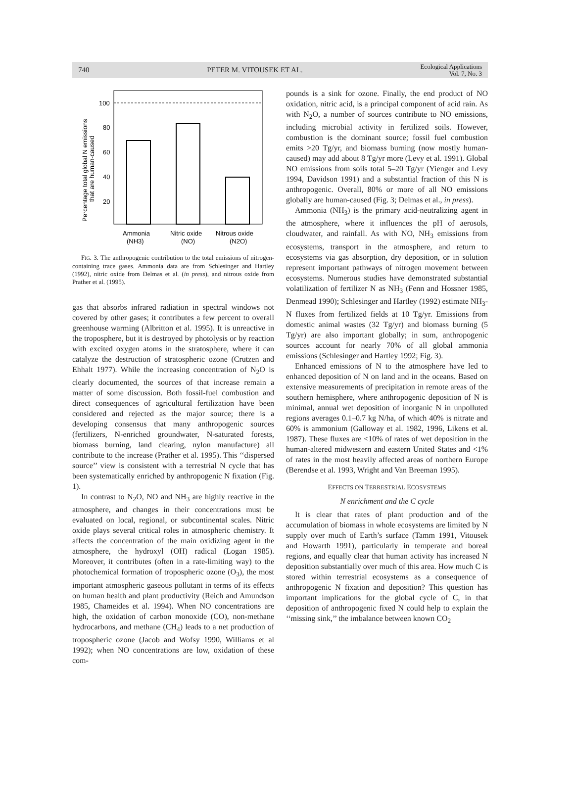740 PETER M. VITOUSEK ET AL. Ecological Applications
Vol. 7, No. 3
100
80
60
40
20
Ammonia
(NH3)
Nitric oxide
(NO)
Nitrous oxide
(N2O)
Percentage total global N emissions
that are human-caused
FIG. 3. The anthropogenic contribution to the total emissions of nitrogen-containing trace gases. Ammonia data are from Schlesinger and Hartley (1992), nitric oxide from Delmas et al. (in press), and nitrous oxide from Prather et al. (1995).
gas that absorbs infrared radiation in spectral windows not covered by other gases; it contributes a few percent to overall greenhouse warming (Albritton et al. 1995). It is unreactive in the troposphere, but it is destroyed by photolysis or by reaction with excited oxygen atoms in the stratosphere, where it can catalyze the destruction of stratospheric ozone (Crutzen and Ehhalt 1977). While the increasing concentration of N<sub>2</sub>O is clearly documented, the sources of that increase remain a matter of some discussion. Both fossil-fuel combustion and direct consequences of agricultural fertilization have been considered and rejected as the major source; there is a developing consensus that many anthropogenic sources (fertilizers, N-enriched groundwater, N-saturated forests, biomass burning, land clearing, nylon manufacture) all contribute to the increase (Prather et al. 1995). This ‘‘dispersed source’’ view is consistent with a terrestrial N cycle that has been systematically enriched by anthropogenic N fixation (Fig. 1).
In contrast to N<sub>2</sub>O, NO and NH<sub>3</sub> are highly reactive in the atmosphere, and changes in their concentrations must be evaluated on local, regional, or subcontinental scales. Nitric oxide plays several critical roles in atmospheric chemistry. It affects the concentration of the main oxidizing agent in the atmosphere, the hydroxyl (OH) radical (Logan 1985). Moreover, it contributes (often in a rate-limiting way) to the photochemical formation of tropospheric ozone (O<sub>3</sub>), the most important atmospheric gaseous pollutant in terms of its effects on human health and plant productivity (Reich and Amundson 1985, Chameides et al. 1994). When NO concentrations are high, the oxidation of carbon monoxide (CO), non-methane hydrocarbons, and methane (CH<sub>4</sub>) leads to a net production of tropospheric ozone (Jacob and Wofsy 1990, Williams et al 1992); when NO concentrations are low, oxidation of these com-
pounds is a sink for ozone. Finally, the end product of NO oxidation, nitric acid, is a principal component of acid rain. As with N<sub>2</sub>O, a number of sources contribute to NO emissions, including microbial activity in fertilized soils. However, combustion is the dominant source; fossil fuel combustion emits >20 Tg/yr, and biomass burning (now mostly human-caused) may add about 8 Tg/yr more (Levy et al. 1991). Global NO emissions from soils total 5–20 Tg/yr (Yienger and Levy 1994, Davidson 1991) and a substantial fraction of this N is anthropogenic. Overall, 80% or more of all NO emissions globally are human-caused (Fig. 3; Delmas et al., in press).
Ammonia (NH<sub>3</sub>) is the primary acid-neutralizing agent in the atmosphere, where it influences the pH of aerosols, cloudwater, and rainfall. As with NO, NH<sub>3</sub> emissions from ecosystems, transport in the atmosphere, and return to ecosystems via gas absorption, dry deposition, or in solution represent important pathways of nitrogen movement between ecosystems. Numerous studies have demonstrated substantial volatilization of fertilizer N as NH<sub>3</sub> (Fenn and Hossner 1985, Denmead 1990); Schlesinger and Hartley (1992) estimate NH<sub>3</sub>-N fluxes from fertilized fields at 10 Tg/yr. Emissions from domestic animal wastes (32 Tg/yr) and biomass burning (5 Tg/yr) are also important globally; in sum, anthropogenic sources account for nearly 70% of all global ammonia emissions (Schlesinger and Hartley 1992; Fig. 3).
Enhanced emissions of N to the atmosphere have led to enhanced deposition of N on land and in the oceans. Based on extensive measurements of precipitation in remote areas of the southern hemisphere, where anthropogenic deposition of N is minimal, annual wet deposition of inorganic N in unpolluted regions averages 0.1–0.7 kg N/ha, of which 40% is nitrate and 60% is ammonium (Galloway et al. 1982, 1996, Likens et al. 1987). These fluxes are <10% of rates of wet deposition in the human-altered midwestern and eastern United States and <1% of rates in the most heavily affected areas of northern Europe (Berendse et al. 1993, Wright and Van Breeman 1995).
EFFECTS ON TERRESTRIAL ECOSYSTEMS
N enrichment and the C cycle
It is clear that rates of plant production and of the accumulation of biomass in whole ecosystems are limited by N supply over much of Earth’s surface (Tamm 1991, Vitousek and Howarth 1991), particularly in temperate and boreal regions, and equally clear that human activity has increased N deposition substantially over much of this area. How much C is stored within terrestrial ecosystems as a consequence of anthropogenic N fixation and deposition? This question has important implications for the global cycle of C, in that deposition of anthropogenic fixed N could help to explain the ‘‘missing sink,’’ the imbalance between known CO<sub>2</sub>